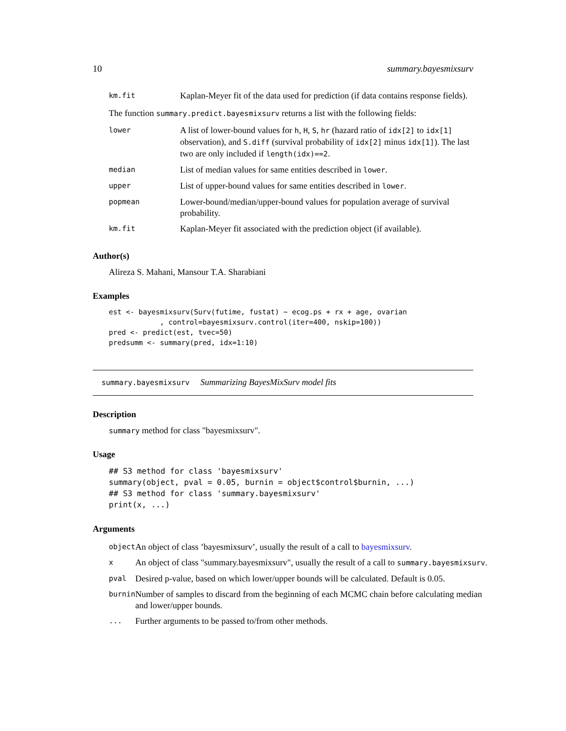10 summary.bayesmixsurv
| km.fit | Kaplan-Meyer fit of the data used for prediction (if data contains response fields). |
The function summary.predict.bayesmixsurv returns a list with the following fields:
| lower | A list of lower-bound values for h , H , S , hr (hazard ratio of idx[2] to idx[1] observation), and S.diff (survival probability of idx[2] minus idx[1] ). The last two are only included if length(idx)==2 . |
| median | List of median values for same entities described in lower . |
| upper | List of upper-bound values for same entities described in lower . |
| popmean | Lower-bound/median/upper-bound values for population average of survival probability. |
| km.fit | Kaplan-Meyer fit associated with the prediction object (if available). |
Author(s)
Alireza S. Mahani, Mansour T.A. Sharabiani
Examples
est <- bayesmixsurv(Surv(futime, fustat) ~ ecog.ps + rx + age, ovarian
            , control=bayesmixsurv.control(iter=400, nskip=100))
pred <- predict(est, tvec=50)
predsumm <- summary(pred, idx=1:10)
summary.bayesmixsurv Summarizing BayesMixSurv model fits
Description
summary method for class "bayesmixsurv".
Usage
## S3 method for class 'bayesmixsurv'
summary(object, pval = 0.05, burnin = object$control$burnin, ...)
## S3 method for class 'summary.bayesmixsurv'
print(x, ...)
Arguments
| object | An object of class ’bayesmixsurv’, usually the result of a call to bayesmixsurv . |
| x | An object of class "summary.bayesmixsurv", usually the result of a call to summary.bayesmixsurv . |
| pval | Desired p-value, based on which lower/upper bounds will be calculated. Default is 0.05. |
| burnin | Number of samples to discard from the beginning of each MCMC chain before calculating median and lower/upper bounds. |
| ... | Further arguments to be passed to/from other methods. |